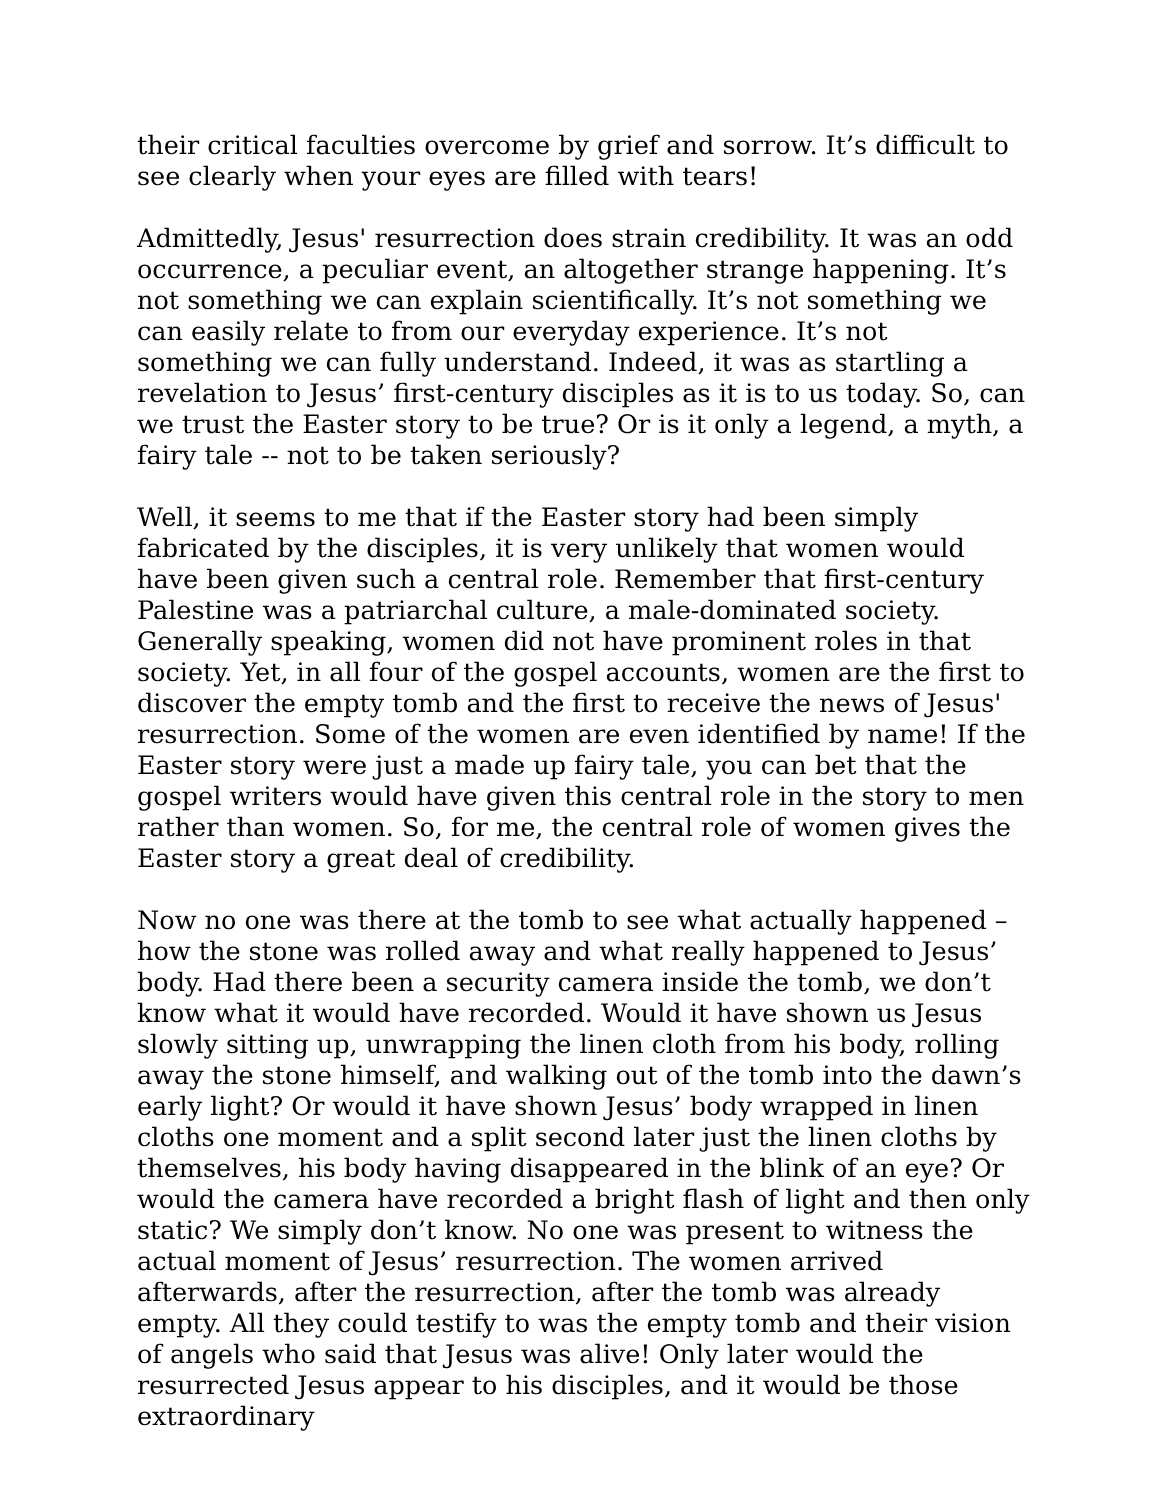their critical faculties overcome by grief and sorrow. It’s difficult to see clearly when your eyes are filled with tears!
Admittedly, Jesus' resurrection does strain credibility. It was an odd occurrence, a peculiar event, an altogether strange happening. It’s not something we can explain scientifically. It’s not something we can easily relate to from our everyday experience. It’s not something we can fully understand. Indeed, it was as startling a revelation to Jesus’ first-century disciples as it is to us today. So, can we trust the Easter story to be true? Or is it only a legend, a myth, a fairy tale -- not to be taken seriously?
Well, it seems to me that if the Easter story had been simply fabricated by the disciples, it is very unlikely that women would have been given such a central role. Remember that first-century Palestine was a patriarchal culture, a male-dominated society. Generally speaking, women did not have prominent roles in that society. Yet, in all four of the gospel accounts, women are the first to discover the empty tomb and the first to receive the news of Jesus' resurrection. Some of the women are even identified by name! If the Easter story were just a made up fairy tale, you can bet that the gospel writers would have given this central role in the story to men rather than women. So, for me, the central role of women gives the Easter story a great deal of credibility.
Now no one was there at the tomb to see what actually happened – how the stone was rolled away and what really happened to Jesus’ body. Had there been a security camera inside the tomb, we don’t know what it would have recorded. Would it have shown us Jesus slowly sitting up, unwrapping the linen cloth from his body, rolling away the stone himself, and walking out of the tomb into the dawn’s early light? Or would it have shown Jesus’ body wrapped in linen cloths one moment and a split second later just the linen cloths by themselves, his body having disappeared in the blink of an eye? Or would the camera have recorded a bright flash of light and then only static? We simply don’t know. No one was present to witness the actual moment of Jesus’ resurrection. The women arrived afterwards, after the resurrection, after the tomb was already empty. All they could testify to was the empty tomb and their vision of angels who said that Jesus was alive! Only later would the resurrected Jesus appear to his disciples, and it would be those extraordinary